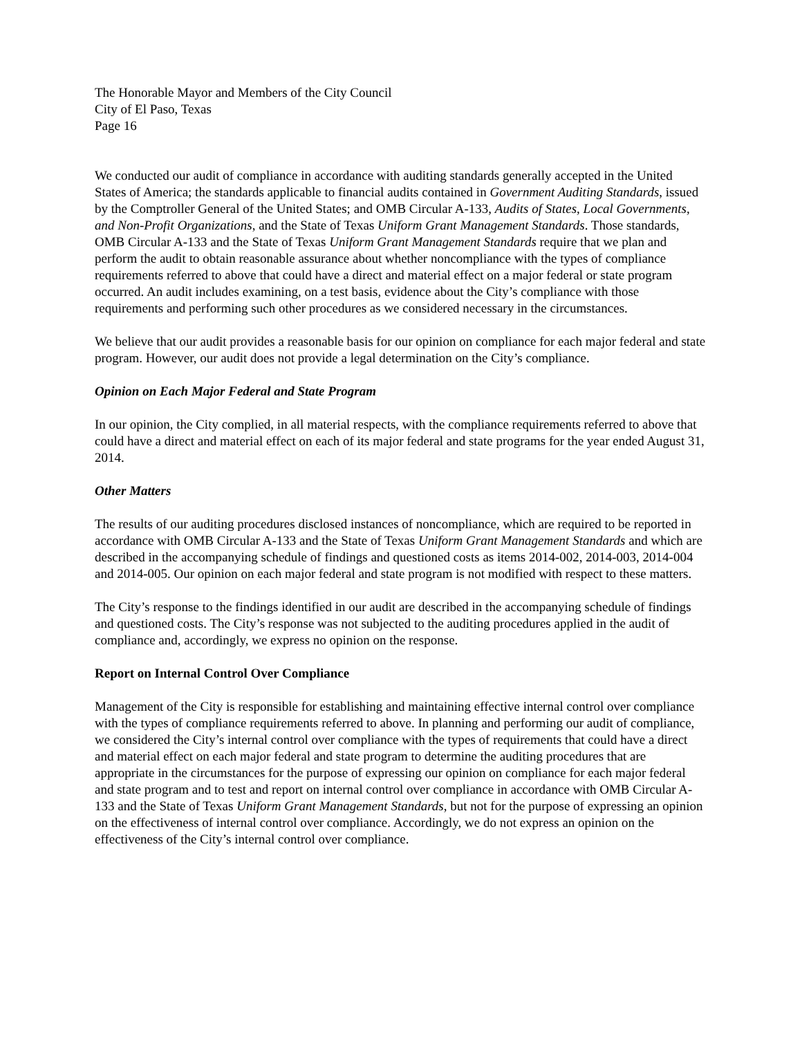The Honorable Mayor and Members of the City Council
City of El Paso, Texas
Page 16
We conducted our audit of compliance in accordance with auditing standards generally accepted in the United States of America; the standards applicable to financial audits contained in Government Auditing Standards, issued by the Comptroller General of the United States; and OMB Circular A-133, Audits of States, Local Governments, and Non-Profit Organizations, and the State of Texas Uniform Grant Management Standards. Those standards, OMB Circular A-133 and the State of Texas Uniform Grant Management Standards require that we plan and perform the audit to obtain reasonable assurance about whether noncompliance with the types of compliance requirements referred to above that could have a direct and material effect on a major federal or state program occurred. An audit includes examining, on a test basis, evidence about the City’s compliance with those requirements and performing such other procedures as we considered necessary in the circumstances.
We believe that our audit provides a reasonable basis for our opinion on compliance for each major federal and state program. However, our audit does not provide a legal determination on the City’s compliance.
Opinion on Each Major Federal and State Program
In our opinion, the City complied, in all material respects, with the compliance requirements referred to above that could have a direct and material effect on each of its major federal and state programs for the year ended August 31, 2014.
Other Matters
The results of our auditing procedures disclosed instances of noncompliance, which are required to be reported in accordance with OMB Circular A-133 and the State of Texas Uniform Grant Management Standards and which are described in the accompanying schedule of findings and questioned costs as items 2014-002, 2014-003, 2014-004 and 2014-005. Our opinion on each major federal and state program is not modified with respect to these matters.
The City’s response to the findings identified in our audit are described in the accompanying schedule of findings and questioned costs. The City’s response was not subjected to the auditing procedures applied in the audit of compliance and, accordingly, we express no opinion on the response.
Report on Internal Control Over Compliance
Management of the City is responsible for establishing and maintaining effective internal control over compliance with the types of compliance requirements referred to above. In planning and performing our audit of compliance, we considered the City’s internal control over compliance with the types of requirements that could have a direct and material effect on each major federal and state program to determine the auditing procedures that are appropriate in the circumstances for the purpose of expressing our opinion on compliance for each major federal and state program and to test and report on internal control over compliance in accordance with OMB Circular A-133 and the State of Texas Uniform Grant Management Standards, but not for the purpose of expressing an opinion on the effectiveness of internal control over compliance. Accordingly, we do not express an opinion on the effectiveness of the City’s internal control over compliance.